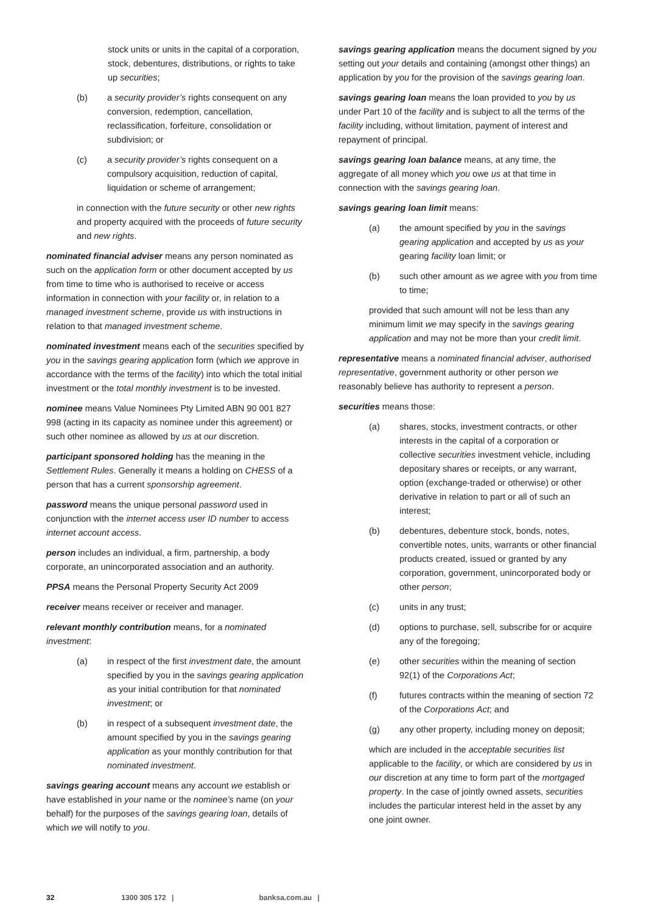stock units or units in the capital of a corporation, stock, debentures, distributions, or rights to take up securities;
(b) a security provider’s rights consequent on any conversion, redemption, cancellation, reclassification, forfeiture, consolidation or subdivision; or
(c) a security provider’s rights consequent on a compulsory acquisition, reduction of capital, liquidation or scheme of arrangement;
in connection with the future security or other new rights and property acquired with the proceeds of future security and new rights.
nominated financial adviser means any person nominated as such on the application form or other document accepted by us from time to time who is authorised to receive or access information in connection with your facility or, in relation to a managed investment scheme, provide us with instructions in relation to that managed investment scheme.
nominated investment means each of the securities specified by you in the savings gearing application form (which we approve in accordance with the terms of the facility) into which the total initial investment or the total monthly investment is to be invested.
nominee means Value Nominees Pty Limited ABN 90 001 827 998 (acting in its capacity as nominee under this agreement) or such other nominee as allowed by us at our discretion.
participant sponsored holding has the meaning in the Settlement Rules. Generally it means a holding on CHESS of a person that has a current sponsorship agreement.
password means the unique personal password used in conjunction with the internet access user ID number to access internet account access.
person includes an individual, a firm, partnership, a body corporate, an unincorporated association and an authority.
PPSA means the Personal Property Security Act 2009
receiver means receiver or receiver and manager.
relevant monthly contribution means, for a nominated investment:
(a) in respect of the first investment date, the amount specified by you in the savings gearing application as your initial contribution for that nominated investment; or
(b) in respect of a subsequent investment date, the amount specified by you in the savings gearing application as your monthly contribution for that nominated investment.
savings gearing account means any account we establish or have established in your name or the nominee’s name (on your behalf) for the purposes of the savings gearing loan, details of which we will notify to you.
savings gearing application means the document signed by you setting out your details and containing (amongst other things) an application by you for the provision of the savings gearing loan.
savings gearing loan means the loan provided to you by us under Part 10 of the facility and is subject to all the terms of the facility including, without limitation, payment of interest and repayment of principal.
savings gearing loan balance means, at any time, the aggregate of all money which you owe us at that time in connection with the savings gearing loan.
savings gearing loan limit means:
(a) the amount specified by you in the savings gearing application and accepted by us as your gearing facility loan limit; or
(b) such other amount as we agree with you from time to time;
provided that such amount will not be less than any minimum limit we may specify in the savings gearing application and may not be more than your credit limit.
representative means a nominated financial adviser, authorised representative, government authority or other person we reasonably believe has authority to represent a person.
securities means those:
(a) shares, stocks, investment contracts, or other interests in the capital of a corporation or collective securities investment vehicle, including depositary shares or receipts, or any warrant, option (exchange-traded or otherwise) or other derivative in relation to part or all of such an interest;
(b) debentures, debenture stock, bonds, notes, convertible notes, units, warrants or other financial products created, issued or granted by any corporation, government, unincorporated body or other person;
(c) units in any trust;
(d) options to purchase, sell, subscribe for or acquire any of the foregoing;
(e) other securities within the meaning of section 92(1) of the Corporations Act;
(f) futures contracts within the meaning of section 72 of the Corporations Act; and
(g) any other property, including money on deposit;
which are included in the acceptable securities list applicable to the facility, or which are considered by us in our discretion at any time to form part of the mortgaged property. In the case of jointly owned assets, securities includes the particular interest held in the asset by any one joint owner.
32 1300 305 172 | banksa.com.au |